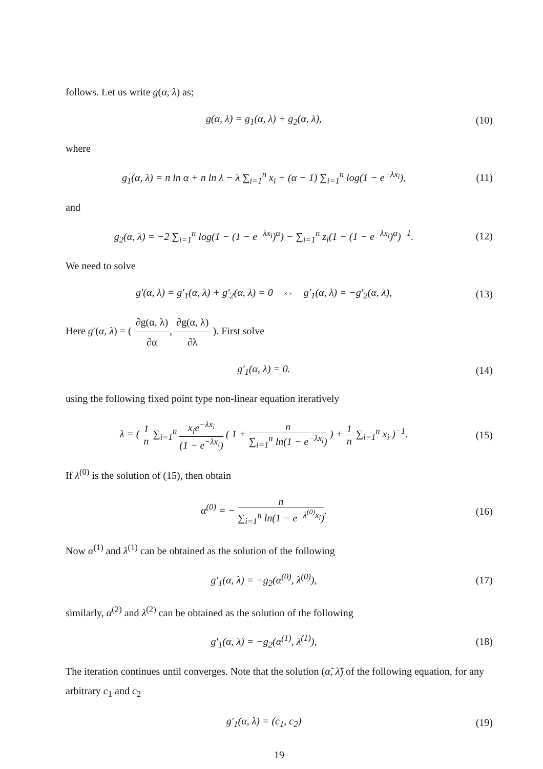follows. Let us write g(α, λ) as;
g(α, λ) = g<sub>1</sub>(α, λ) + g<sub>2</sub>(α, λ), (10)
where
g<sub>1</sub>(α, λ) = n ln α + n ln λ − λ ∑<sub>i=1</sub><sup>n</sup> x<sub>i</sub> + (α − 1) ∑<sub>i=1</sub><sup>n</sup> log(1 − e<sup>−λx<sub>i</sub></sup>),
(11)
and
g<sub>2</sub>(α, λ) = −2 ∑<sub>i=1</sub><sup>n</sup> log(1 − (1 − e<sup>−λx<sub>i</sub></sup>)<sup>α</sup>) − ∑<sub>i=1</sub><sup>n</sup> z<sub>i</sub>(1 − (1 − e<sup>−λx<sub>i</sub></sup>)<sup>α</sup>)<sup>−1</sup>.
(12)
We need to solve
g′(α, λ) = g′<sub>1</sub>(α, λ) + g′<sub>2</sub>(α, λ) = 0 ⇔ g′<sub>1</sub>(α, λ) = −g′<sub>2</sub>(α, λ),
(13)
Here g′(α, λ) = ( ∂g(α, λ) ∂α, ∂g(α, λ) ∂λ ). First solve
g′<sub>1</sub>(α, λ) = 0. (14)
using the following fixed point type non-linear equation iteratively
λ = ( 1 n ∑<sub>i=1</sub><sup>n</sup> x<sub>i</sub>e<sup>−λx<sub>i</sub></sup> (1 − e<sup>−λx<sub>i</sub></sup>) ( 1 + n ∑<sub>i=1</sub><sup>n</sup> ln(1 − e<sup>−λx<sub>i</sub></sup>) ) + 1 n ∑<sub>i=1</sub><sup>n</sup> x<sub>i</sub> )<sup>−1</sup>.
(15)
If λ<sup>(0)</sup> is the solution of (15), then obtain
α<sup>(0)</sup> = − n ∑<sub>i=1</sub><sup>n</sup> ln(1 − e<sup>−λ<sup>(0)</sup>x<sub>i</sub></sup>).
(16)
Now α<sup>(1)</sup> and λ<sup>(1)</sup> can be obtained as the solution of the following
g′<sub>1</sub>(α, λ) = −g<sub>2</sub>(α<sup>(0)</sup>, λ<sup>(0)</sup>), (17)
similarly, α<sup>(2)</sup> and λ<sup>(2)</sup> can be obtained as the solution of the following
g′<sub>1</sub>(α, λ) = −g<sub>2</sub>(α<sup>(1)</sup>, λ<sup>(1)</sup>), (18)
The iteration continues until converges. Note that the solution (α̃, λ̃) of the following equation, for any arbitrary c<sub>1</sub> and c<sub>2</sub>
g′<sub>1</sub>(α, λ) = (c<sub>1</sub>, c<sub>2</sub>) (19)
19